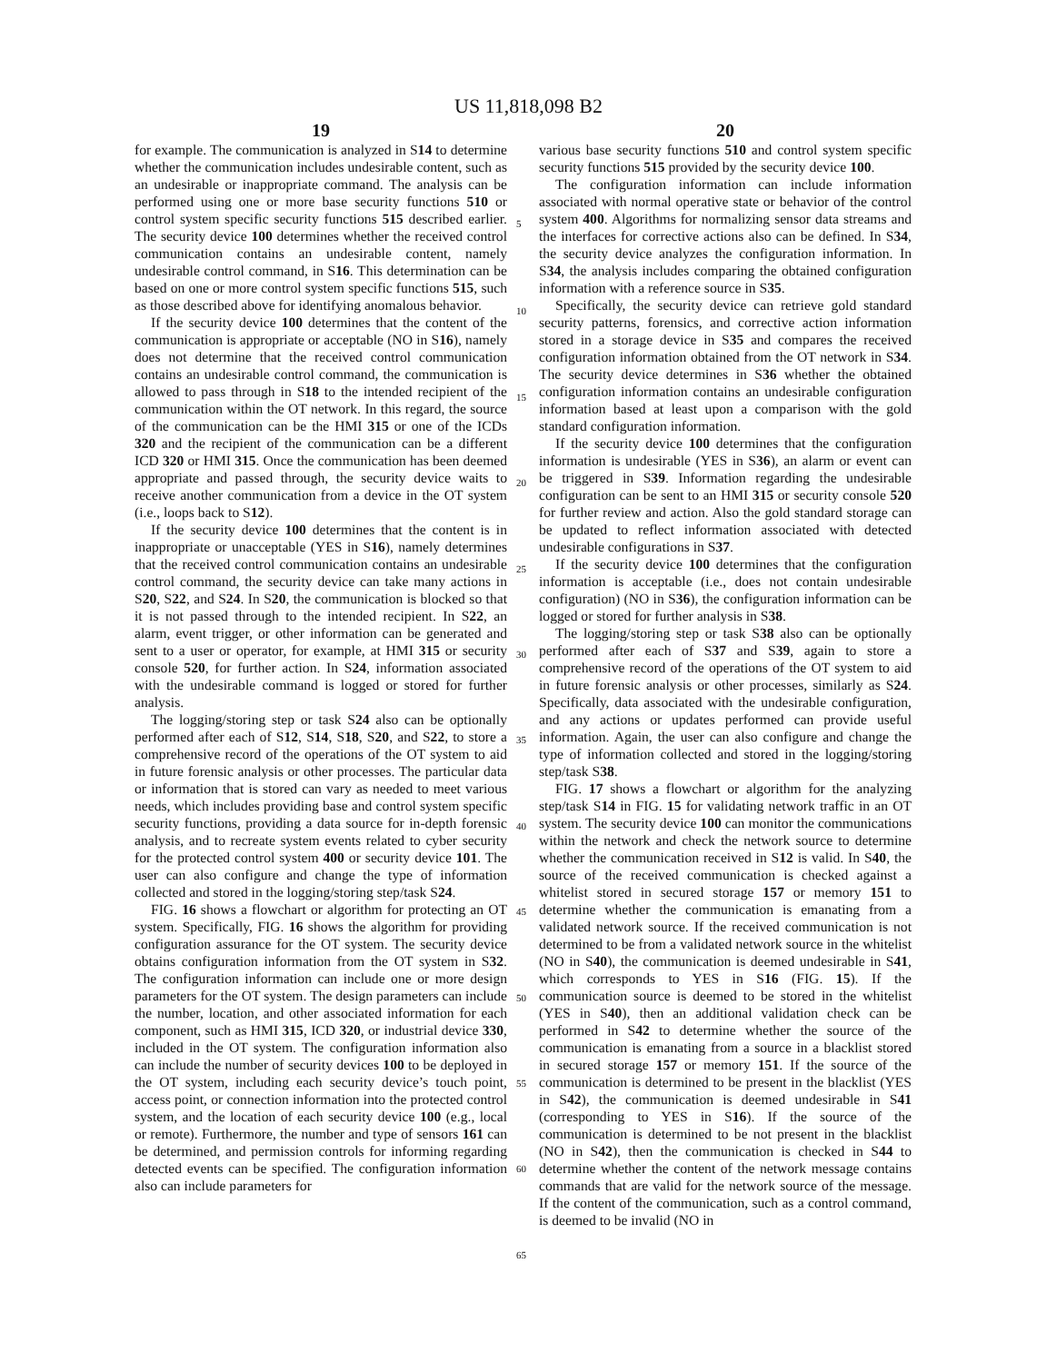US 11,818,098 B2
19
for example. The communication is analyzed in S14 to determine whether the communication includes undesirable content, such as an undesirable or inappropriate command. The analysis can be performed using one or more base security functions 510 or control system specific security functions 515 described earlier. The security device 100 determines whether the received control communication contains an undesirable content, namely undesirable control command, in S16. This determination can be based on one or more control system specific functions 515, such as those described above for identifying anomalous behavior.
If the security device 100 determines that the content of the communication is appropriate or acceptable (NO in S16), namely does not determine that the received control communication contains an undesirable control command, the communication is allowed to pass through in S18 to the intended recipient of the communication within the OT network. In this regard, the source of the communication can be the HMI 315 or one of the ICDs 320 and the recipient of the communication can be a different ICD 320 or HMI 315. Once the communication has been deemed appropriate and passed through, the security device waits to receive another communication from a device in the OT system (i.e., loops back to S12).
If the security device 100 determines that the content is in inappropriate or unacceptable (YES in S16), namely determines that the received control communication contains an undesirable control command, the security device can take many actions in S20, S22, and S24. In S20, the communication is blocked so that it is not passed through to the intended recipient. In S22, an alarm, event trigger, or other information can be generated and sent to a user or operator, for example, at HMI 315 or security console 520, for further action. In S24, information associated with the undesirable command is logged or stored for further analysis.
The logging/storing step or task S24 also can be optionally performed after each of S12, S14, S18, S20, and S22, to store a comprehensive record of the operations of the OT system to aid in future forensic analysis or other processes. The particular data or information that is stored can vary as needed to meet various needs, which includes providing base and control system specific security functions, providing a data source for in-depth forensic analysis, and to recreate system events related to cyber security for the protected control system 400 or security device 101. The user can also configure and change the type of information collected and stored in the logging/storing step/task S24.
FIG. 16 shows a flowchart or algorithm for protecting an OT system. Specifically, FIG. 16 shows the algorithm for providing configuration assurance for the OT system. The security device obtains configuration information from the OT system in S32. The configuration information can include one or more design parameters for the OT system. The design parameters can include the number, location, and other associated information for each component, such as HMI 315, ICD 320, or industrial device 330, included in the OT system. The configuration information also can include the number of security devices 100 to be deployed in the OT system, including each security device’s touch point, access point, or connection information into the protected control system, and the location of each security device 100 (e.g., local or remote). Furthermore, the number and type of sensors 161 can be determined, and permission controls for informing regarding detected events can be specified. The configuration information also can include parameters for
20
various base security functions 510 and control system specific security functions 515 provided by the security device 100.
The configuration information can include information associated with normal operative state or behavior of the control system 400. Algorithms for normalizing sensor data streams and the interfaces for corrective actions also can be defined. In S34, the security device analyzes the configuration information. In S34, the analysis includes comparing the obtained configuration information with a reference source in S35.
Specifically, the security device can retrieve gold standard security patterns, forensics, and corrective action information stored in a storage device in S35 and compares the received configuration information obtained from the OT network in S34. The security device determines in S36 whether the obtained configuration information contains an undesirable configuration information based at least upon a comparison with the gold standard configuration information.
If the security device 100 determines that the configuration information is undesirable (YES in S36), an alarm or event can be triggered in S39. Information regarding the undesirable configuration can be sent to an HMI 315 or security console 520 for further review and action. Also the gold standard storage can be updated to reflect information associated with detected undesirable configurations in S37.
If the security device 100 determines that the configuration information is acceptable (i.e., does not contain undesirable configuration) (NO in S36), the configuration information can be logged or stored for further analysis in S38.
The logging/storing step or task S38 also can be optionally performed after each of S37 and S39, again to store a comprehensive record of the operations of the OT system to aid in future forensic analysis or other processes, similarly as S24. Specifically, data associated with the undesirable configuration, and any actions or updates performed can provide useful information. Again, the user can also configure and change the type of information collected and stored in the logging/storing step/task S38.
FIG. 17 shows a flowchart or algorithm for the analyzing step/task S14 in FIG. 15 for validating network traffic in an OT system. The security device 100 can monitor the communications within the network and check the network source to determine whether the communication received in S12 is valid. In S40, the source of the received communication is checked against a whitelist stored in secured storage 157 or memory 151 to determine whether the communication is emanating from a validated network source. If the received communication is not determined to be from a validated network source in the whitelist (NO in S40), the communication is deemed undesirable in S41, which corresponds to YES in S16 (FIG. 15). If the communication source is deemed to be stored in the whitelist (YES in S40), then an additional validation check can be performed in S42 to determine whether the source of the communication is emanating from a source in a blacklist stored in secured storage 157 or memory 151. If the source of the communication is determined to be present in the blacklist (YES in S42), the communication is deemed undesirable in S41 (corresponding to YES in S16). If the source of the communication is determined to be not present in the blacklist (NO in S42), then the communication is checked in S44 to determine whether the content of the network message contains commands that are valid for the network source of the message. If the content of the communication, such as a control command, is deemed to be invalid (NO in
5
10
15
20
25
30
35
40
45
50
55
60
65